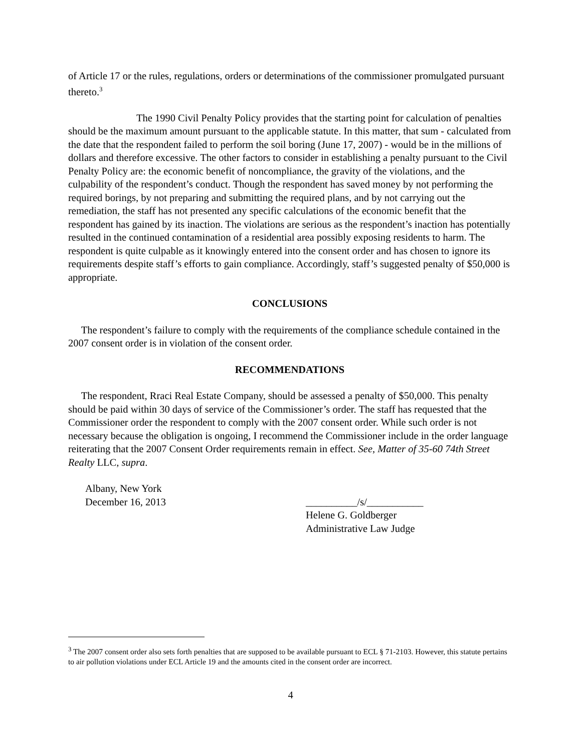of Article 17 or the rules, regulations, orders or determinations of the commissioner promulgated pursuant thereto.<sup>3</sup>
The 1990 Civil Penalty Policy provides that the starting point for calculation of penalties should be the maximum amount pursuant to the applicable statute. In this matter, that sum - calculated from the date that the respondent failed to perform the soil boring (June 17, 2007) - would be in the millions of dollars and therefore excessive. The other factors to consider in establishing a penalty pursuant to the Civil Penalty Policy are: the economic benefit of noncompliance, the gravity of the violations, and the culpability of the respondent’s conduct. Though the respondent has saved money by not performing the required borings, by not preparing and submitting the required plans, and by not carrying out the remediation, the staff has not presented any specific calculations of the economic benefit that the respondent has gained by its inaction. The violations are serious as the respondent’s inaction has potentially resulted in the continued contamination of a residential area possibly exposing residents to harm. The respondent is quite culpable as it knowingly entered into the consent order and has chosen to ignore its requirements despite staff’s efforts to gain compliance. Accordingly, staff’s suggested penalty of $50,000 is appropriate.
CONCLUSIONS
The respondent’s failure to comply with the requirements of the compliance schedule contained in the 2007 consent order is in violation of the consent order.
RECOMMENDATIONS
The respondent, Rraci Real Estate Company, should be assessed a penalty of $50,000. This penalty should be paid within 30 days of service of the Commissioner’s order. The staff has requested that the Commissioner order the respondent to comply with the 2007 consent order. While such order is not necessary because the obligation is ongoing, I recommend the Commissioner include in the order language reiterating that the 2007 Consent Order requirements remain in effect. See, Matter of 35-60 74th Street Realty LLC, supra.
Albany, New York
December 16, 2013
__________/s/___________
Helene G. Goldberger
Administrative Law Judge
<sup>3</sup> The 2007 consent order also sets forth penalties that are supposed to be available pursuant to ECL § 71-2103. However, this statute pertains to air pollution violations under ECL Article 19 and the amounts cited in the consent order are incorrect.
4